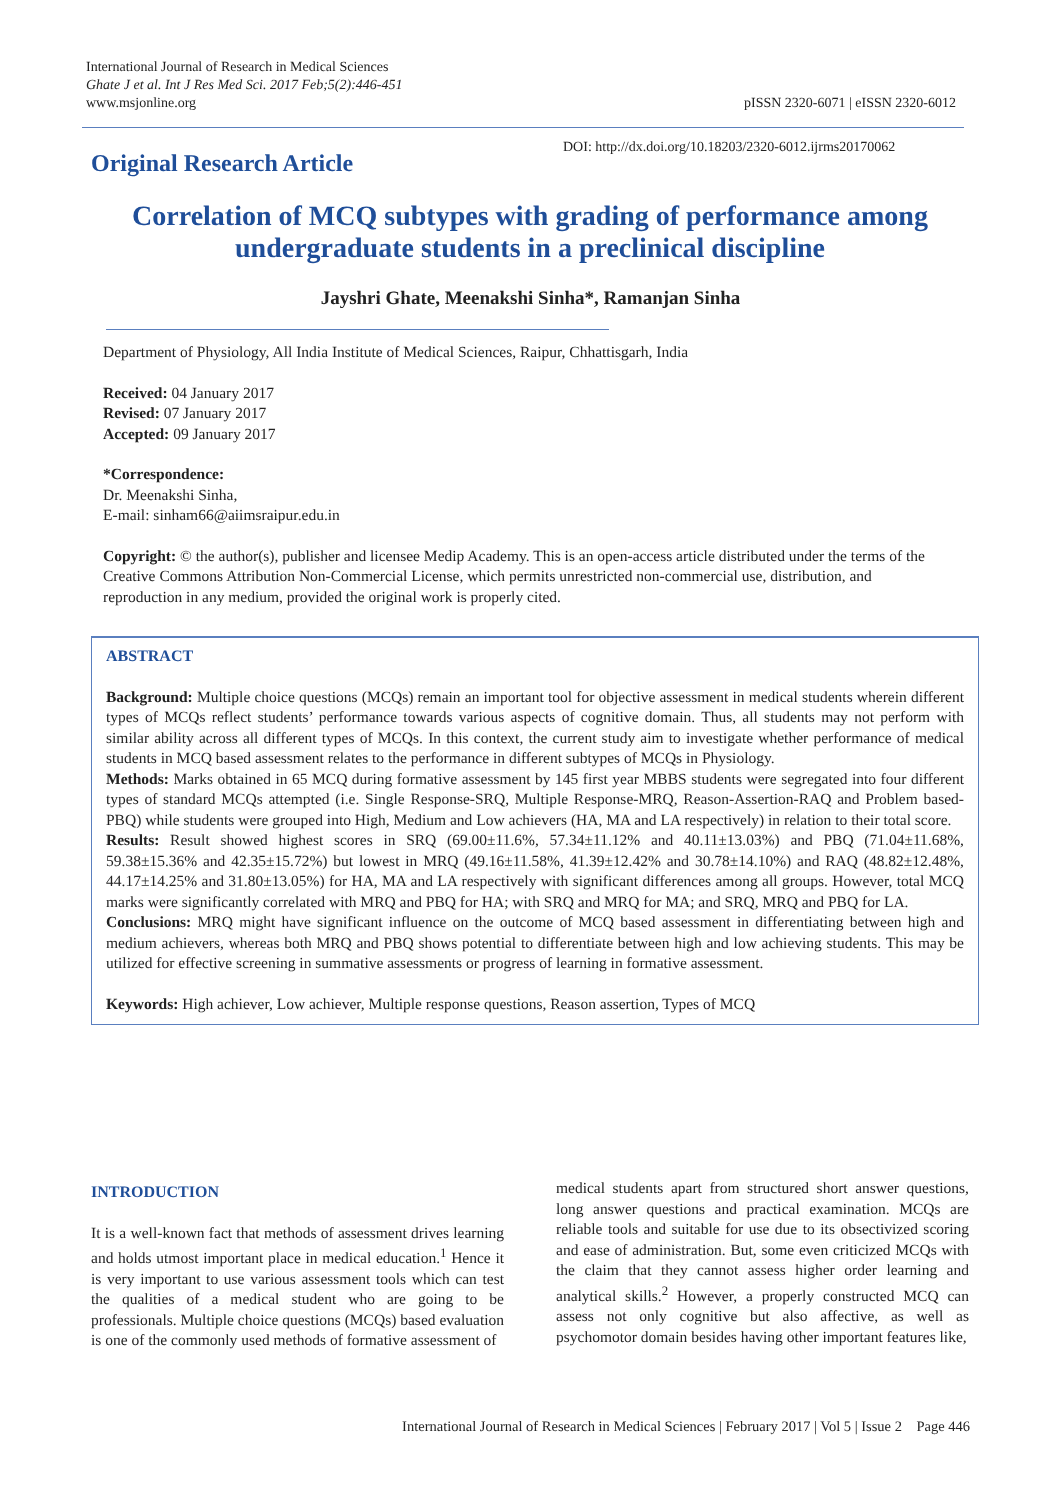International Journal of Research in Medical Sciences
Ghate J et al. Int J Res Med Sci. 2017 Feb;5(2):446-451
www.msjonline.org
pISSN 2320-6071 | eISSN 2320-6012
Original Research Article
DOI: http://dx.doi.org/10.18203/2320-6012.ijrms20170062
Correlation of MCQ subtypes with grading of performance among undergraduate students in a preclinical discipline
Jayshri Ghate, Meenakshi Sinha*, Ramanjan Sinha
Department of Physiology, All India Institute of Medical Sciences, Raipur, Chhattisgarh, India
Received: 04 January 2017
Revised: 07 January 2017
Accepted: 09 January 2017
*Correspondence:
Dr. Meenakshi Sinha,
E-mail: sinham66@aiimsraipur.edu.in
Copyright: © the author(s), publisher and licensee Medip Academy. This is an open-access article distributed under the terms of the Creative Commons Attribution Non-Commercial License, which permits unrestricted non-commercial use, distribution, and reproduction in any medium, provided the original work is properly cited.
ABSTRACT
Background: Multiple choice questions (MCQs) remain an important tool for objective assessment in medical students wherein different types of MCQs reflect students’ performance towards various aspects of cognitive domain. Thus, all students may not perform with similar ability across all different types of MCQs. In this context, the current study aim to investigate whether performance of medical students in MCQ based assessment relates to the performance in different subtypes of MCQs in Physiology.
Methods: Marks obtained in 65 MCQ during formative assessment by 145 first year MBBS students were segregated into four different types of standard MCQs attempted (i.e. Single Response-SRQ, Multiple Response-MRQ, Reason-Assertion-RAQ and Problem based-PBQ) while students were grouped into High, Medium and Low achievers (HA, MA and LA respectively) in relation to their total score.
Results: Result showed highest scores in SRQ (69.00±11.6%, 57.34±11.12% and 40.11±13.03%) and PBQ (71.04±11.68%, 59.38±15.36% and 42.35±15.72%) but lowest in MRQ (49.16±11.58%, 41.39±12.42% and 30.78±14.10%) and RAQ (48.82±12.48%, 44.17±14.25% and 31.80±13.05%) for HA, MA and LA respectively with significant differences among all groups. However, total MCQ marks were significantly correlated with MRQ and PBQ for HA; with SRQ and MRQ for MA; and SRQ, MRQ and PBQ for LA.
Conclusions: MRQ might have significant influence on the outcome of MCQ based assessment in differentiating between high and medium achievers, whereas both MRQ and PBQ shows potential to differentiate between high and low achieving students. This may be utilized for effective screening in summative assessments or progress of learning in formative assessment.
Keywords: High achiever, Low achiever, Multiple response questions, Reason assertion, Types of MCQ
INTRODUCTION
It is a well-known fact that methods of assessment drives learning and holds utmost important place in medical education.<sup>1</sup> Hence it is very important to use various assessment tools which can test the qualities of a medical student who are going to be professionals. Multiple choice questions (MCQs) based evaluation is one of the commonly used methods of formative assessment of
medical students apart from structured short answer questions, long answer questions and practical examination. MCQs are reliable tools and suitable for use due to its obsectivized scoring and ease of administration. But, some even criticized MCQs with the claim that they cannot assess higher order learning and analytical skills.<sup>2</sup> However, a properly constructed MCQ can assess not only cognitive but also affective, as well as psychomotor domain besides having other important features like,
International Journal of Research in Medical Sciences | February 2017 | Vol 5 | Issue 2 Page 446